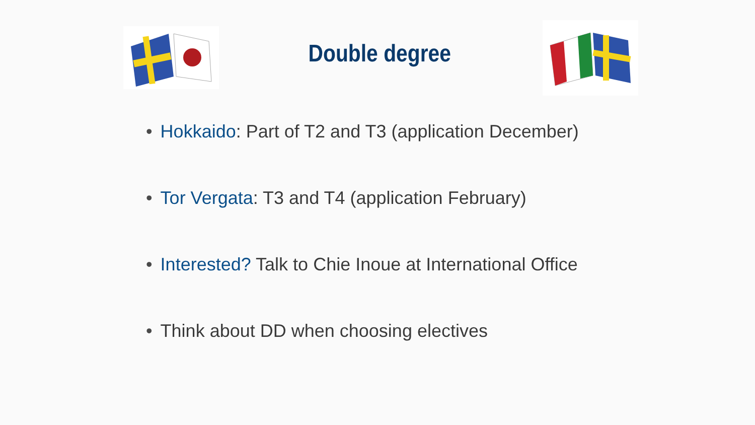Double degree
• Hokkaido: Part of T2 and T3 (application December)
• Tor Vergata: T3 and T4 (application February)
• Interested? Talk to Chie Inoue at International Office
• Think about DD when choosing electives